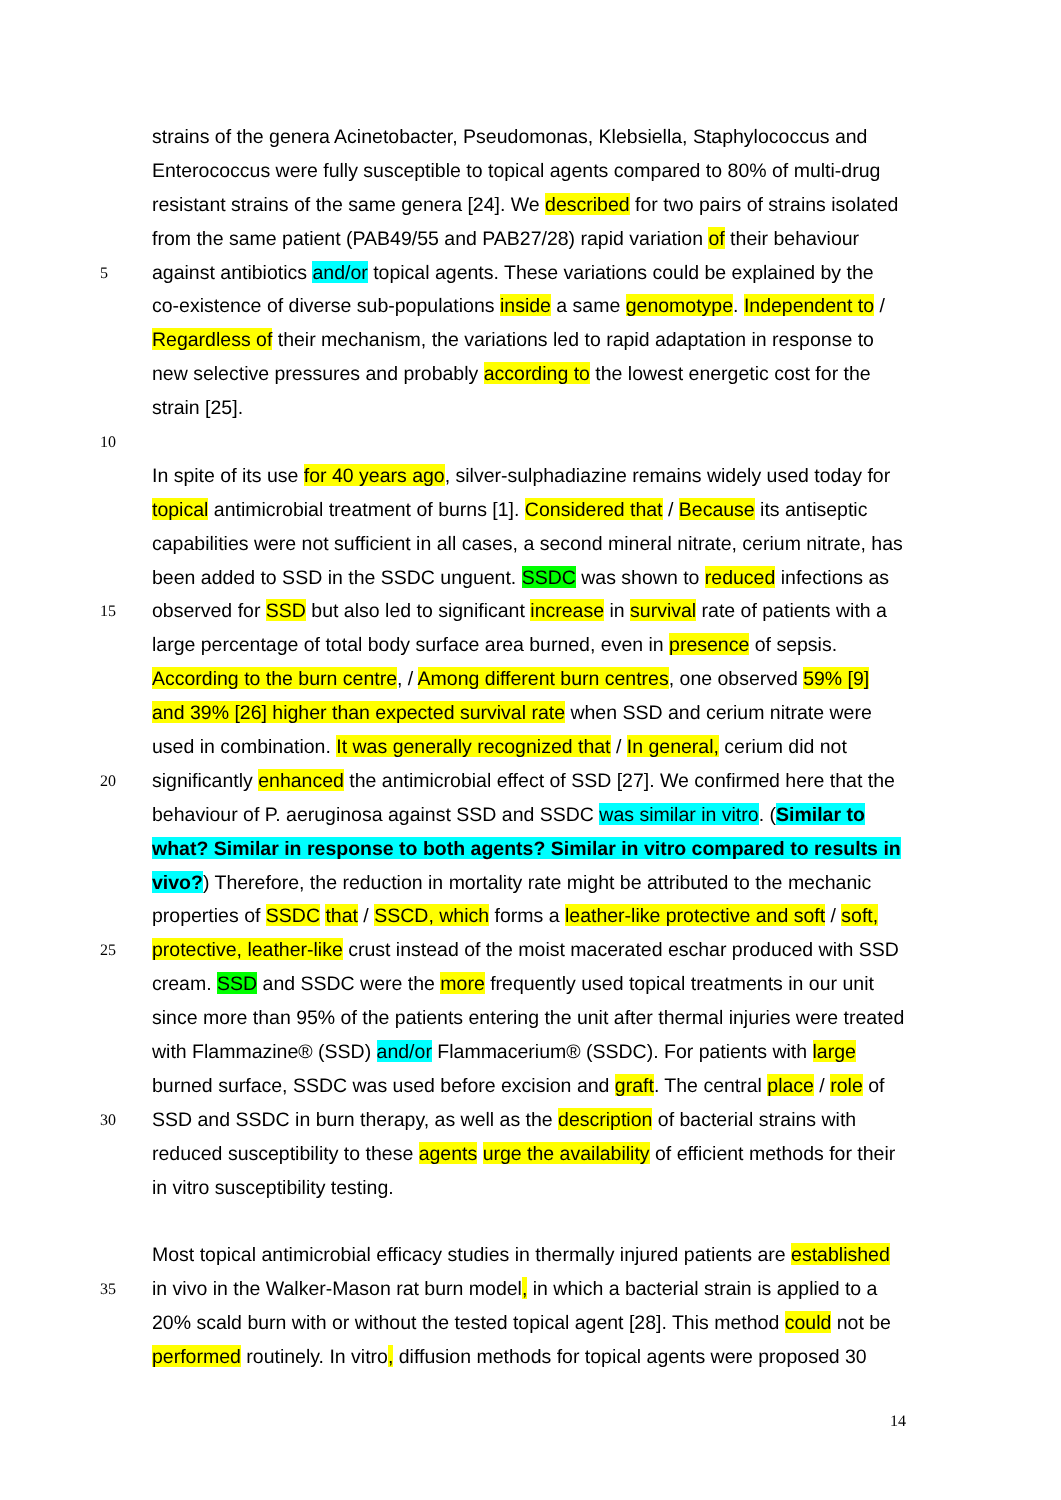strains of the genera Acinetobacter, Pseudomonas, Klebsiella, Staphylococcus and
Enterococcus were fully susceptible to topical agents compared to 80% of multi-drug
resistant strains of the same genera [24]. We described for two pairs of strains isolated
from the same patient (PAB49/55 and PAB27/28) rapid variation of their behaviour
5 against antibiotics and/or topical agents. These variations could be explained by the
co-existence of diverse sub-populations inside a same genomotype. Independent to /
Regardless of their mechanism, the variations led to rapid adaptation in response to
new selective pressures and probably according to the lowest energetic cost for the
strain [25].
10
In spite of its use for 40 years ago, silver-sulphadiazine remains widely used today for
topical antimicrobial treatment of burns [1]. Considered that / Because its antiseptic
capabilities were not sufficient in all cases, a second mineral nitrate, cerium nitrate, has
been added to SSD in the SSDC unguent. SSDC was shown to reduced infections as
15 observed for SSD but also led to significant increase in survival rate of patients with a
large percentage of total body surface area burned, even in presence of sepsis.
According to the burn centre, / Among different burn centres, one observed 59% [9]
and 39% [26] higher than expected survival rate when SSD and cerium nitrate were
used in combination. It was generally recognized that / In general, cerium did not
20 significantly enhanced the antimicrobial effect of SSD [27]. We confirmed here that the
behaviour of P. aeruginosa against SSD and SSDC was similar in vitro. (Similar to
what? Similar in response to both agents? Similar in vitro compared to results in
vivo?) Therefore, the reduction in mortality rate might be attributed to the mechanic
properties of SSDC that / SSCD, which forms a leather-like protective and soft / soft,
25 protective, leather-like crust instead of the moist macerated eschar produced with SSD
cream. SSD and SSDC were the more frequently used topical treatments in our unit
since more than 95% of the patients entering the unit after thermal injuries were treated
with Flammazine® (SSD) and/or Flammacerium® (SSDC). For patients with large
burned surface, SSDC was used before excision and graft. The central place / role of
30 SSD and SSDC in burn therapy, as well as the description of bacterial strains with
reduced susceptibility to these agents urge the availability of efficient methods for their
in vitro susceptibility testing.
Most topical antimicrobial efficacy studies in thermally injured patients are established
35 in vivo in the Walker-Mason rat burn model, in which a bacterial strain is applied to a
20% scald burn with or without the tested topical agent [28]. This method could not be
performed routinely. In vitro, diffusion methods for topical agents were proposed 30
14